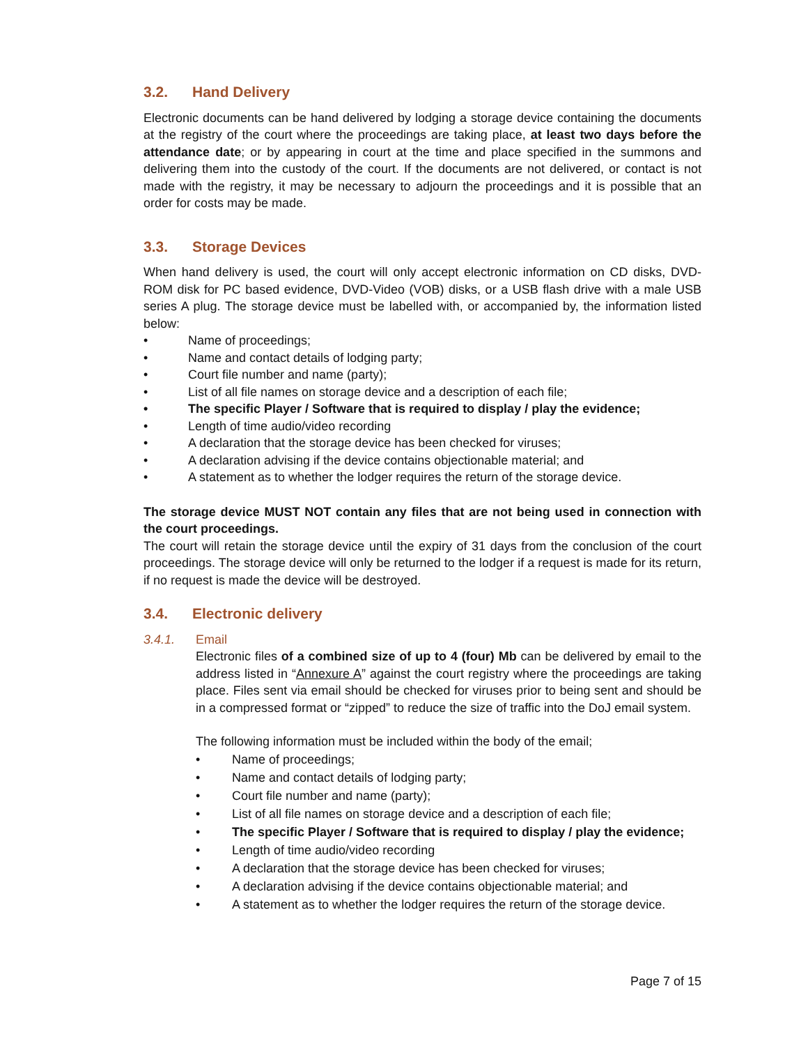3.2. Hand Delivery
Electronic documents can be hand delivered by lodging a storage device containing the documents at the registry of the court where the proceedings are taking place, at least two days before the attendance date; or by appearing in court at the time and place specified in the summons and delivering them into the custody of the court. If the documents are not delivered, or contact is not made with the registry, it may be necessary to adjourn the proceedings and it is possible that an order for costs may be made.
3.3. Storage Devices
When hand delivery is used, the court will only accept electronic information on CD disks, DVD-ROM disk for PC based evidence, DVD-Video (VOB) disks, or a USB flash drive with a male USB series A plug. The storage device must be labelled with, or accompanied by, the information listed below:
• Name of proceedings;
• Name and contact details of lodging party;
• Court file number and name (party);
• List of all file names on storage device and a description of each file;
• The specific Player / Software that is required to display / play the evidence;
• Length of time audio/video recording
• A declaration that the storage device has been checked for viruses;
• A declaration advising if the device contains objectionable material; and
• A statement as to whether the lodger requires the return of the storage device.
The storage device MUST NOT contain any files that are not being used in connection with the court proceedings.
The court will retain the storage device until the expiry of 31 days from the conclusion of the court proceedings. The storage device will only be returned to the lodger if a request is made for its return, if no request is made the device will be destroyed.
3.4. Electronic delivery
3.4.1. Email
Electronic files of a combined size of up to 4 (four) Mb can be delivered by email to the address listed in “Annexure A” against the court registry where the proceedings are taking place. Files sent via email should be checked for viruses prior to being sent and should be in a compressed format or “zipped” to reduce the size of traffic into the DoJ email system.
The following information must be included within the body of the email;
• Name of proceedings;
• Name and contact details of lodging party;
• Court file number and name (party);
• List of all file names on storage device and a description of each file;
• The specific Player / Software that is required to display / play the evidence;
• Length of time audio/video recording
• A declaration that the storage device has been checked for viruses;
• A declaration advising if the device contains objectionable material; and
• A statement as to whether the lodger requires the return of the storage device.
Page 7 of 15